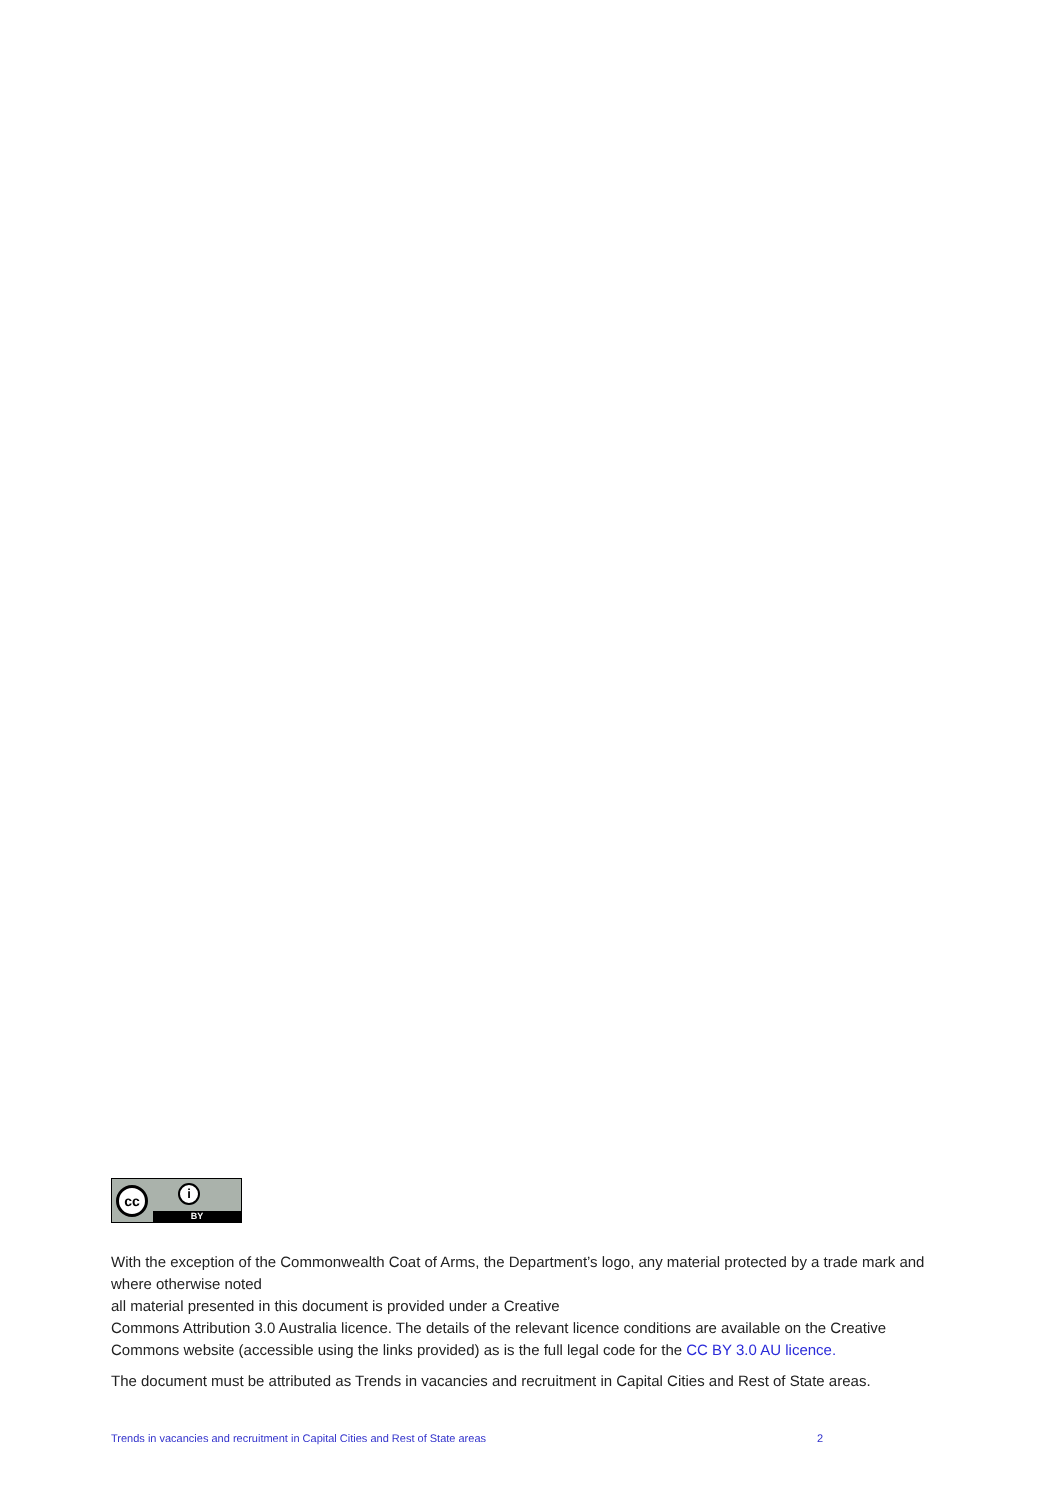cc
i
BY
With the exception of the Commonwealth Coat of Arms, the Department’s logo, any material protected by a trade mark and where otherwise noted
all material presented in this document is provided under a Creative
Commons Attribution 3.0 Australia licence. The details of the relevant licence conditions are available on the Creative Commons website (accessible using the links provided) as is the full legal code for the CC BY 3.0 AU licence.
The document must be attributed as Trends in vacancies and recruitment in Capital Cities and Rest of State areas.
Trends in vacancies and recruitment in Capital Cities and Rest of State areas 2